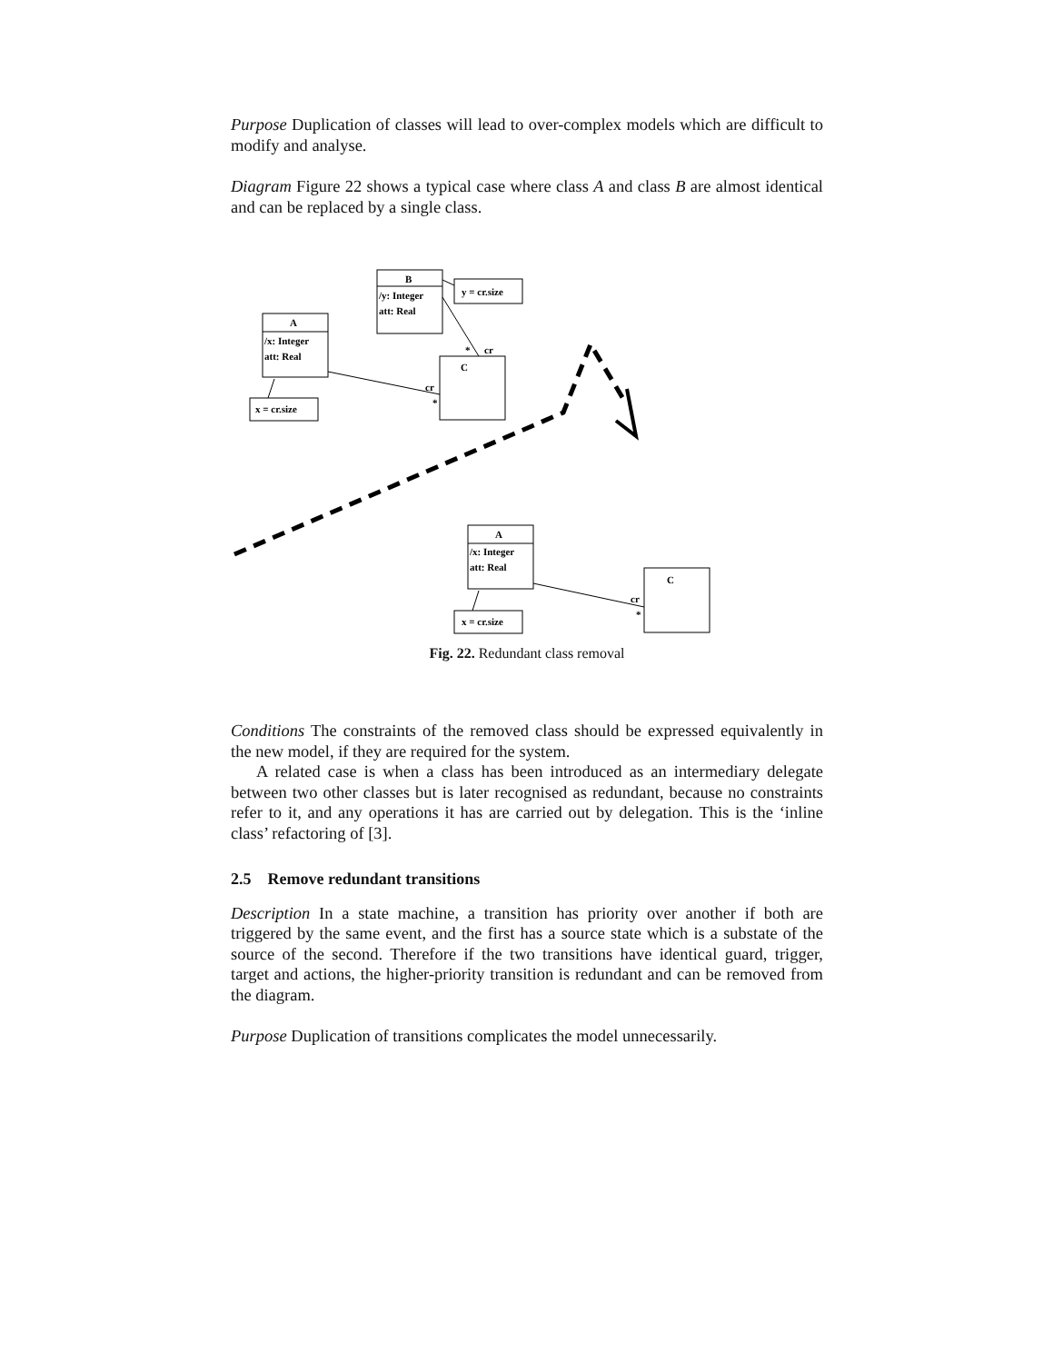Purpose Duplication of classes will lead to over-complex models which are difficult to modify and analyse.
Diagram Figure 22 shows a typical case where class A and class B are almost identical and can be replaced by a single class.
B
/y: Integer
att: Real
A
/x: Integer
att: Real
C
y = cr.size
x = cr.size
cr
*
cr
*
A
/x: Integer
att: Real
C
x = cr.size
cr
*
Fig. 22. Redundant class removal
Conditions The constraints of the removed class should be expressed equivalently in the new model, if they are required for the system.
A related case is when a class has been introduced as an intermediary delegate between two other classes but is later recognised as redundant, because no constraints refer to it, and any operations it has are carried out by delegation. This is the ‘inline class’ refactoring of [3].
2.5 Remove redundant transitions
Description In a state machine, a transition has priority over another if both are triggered by the same event, and the first has a source state which is a substate of the source of the second. Therefore if the two transitions have identical guard, trigger, target and actions, the higher-priority transition is redundant and can be removed from the diagram.
Purpose Duplication of transitions complicates the model unnecessarily.